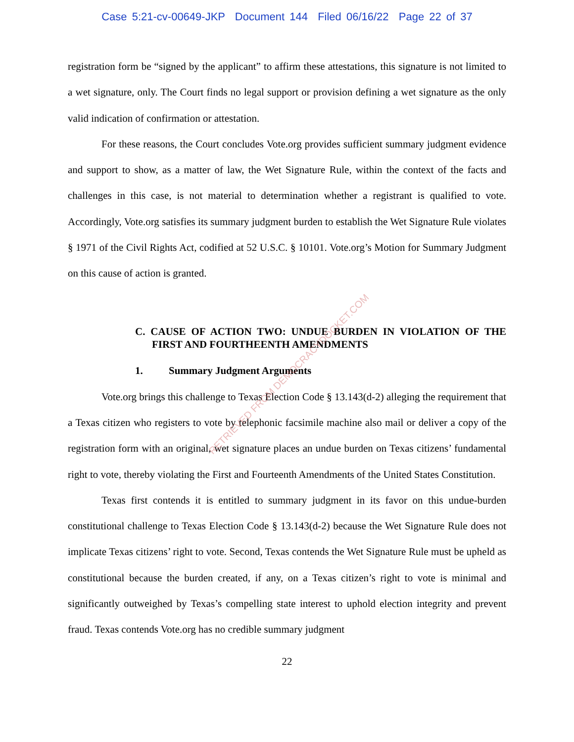Case 5:21-cv-00649-JKP Document 144 Filed 06/16/22 Page 22 of 37
registration form be “signed by the applicant” to affirm these attestations, this signature is not limited to a wet signature, only. The Court finds no legal support or provision defining a wet signature as the only valid indication of confirmation or attestation.
For these reasons, the Court concludes Vote.org provides sufficient summary judgment evidence and support to show, as a matter of law, the Wet Signature Rule, within the context of the facts and challenges in this case, is not material to determination whether a registrant is qualified to vote. Accordingly, Vote.org satisfies its summary judgment burden to establish the Wet Signature Rule violates § 1971 of the Civil Rights Act, codified at 52 U.S.C. § 10101. Vote.org’s Motion for Summary Judgment on this cause of action is granted.
C. CAUSE OF ACTION TWO: UNDUE BURDEN IN VIOLATION OF THE FIRST AND FOURTHEENTH AMENDMENTS
1. Summary Judgment Arguments
Vote.org brings this challenge to Texas Election Code § 13.143(d-2) alleging the requirement that a Texas citizen who registers to vote by telephonic facsimile machine also mail or deliver a copy of the registration form with an original, wet signature places an undue burden on Texas citizens’ fundamental right to vote, thereby violating the First and Fourteenth Amendments of the United States Constitution.
Texas first contends it is entitled to summary judgment in its favor on this undue-burden constitutional challenge to Texas Election Code § 13.143(d-2) because the Wet Signature Rule does not implicate Texas citizens’ right to vote. Second, Texas contends the Wet Signature Rule must be upheld as constitutional because the burden created, if any, on a Texas citizen’s right to vote is minimal and significantly outweighed by Texas’s compelling state interest to uphold election integrity and prevent fraud. Texas contends Vote.org has no credible summary judgment
22
RETRIEVED FROM DEMOCRACYDOCKET.COM